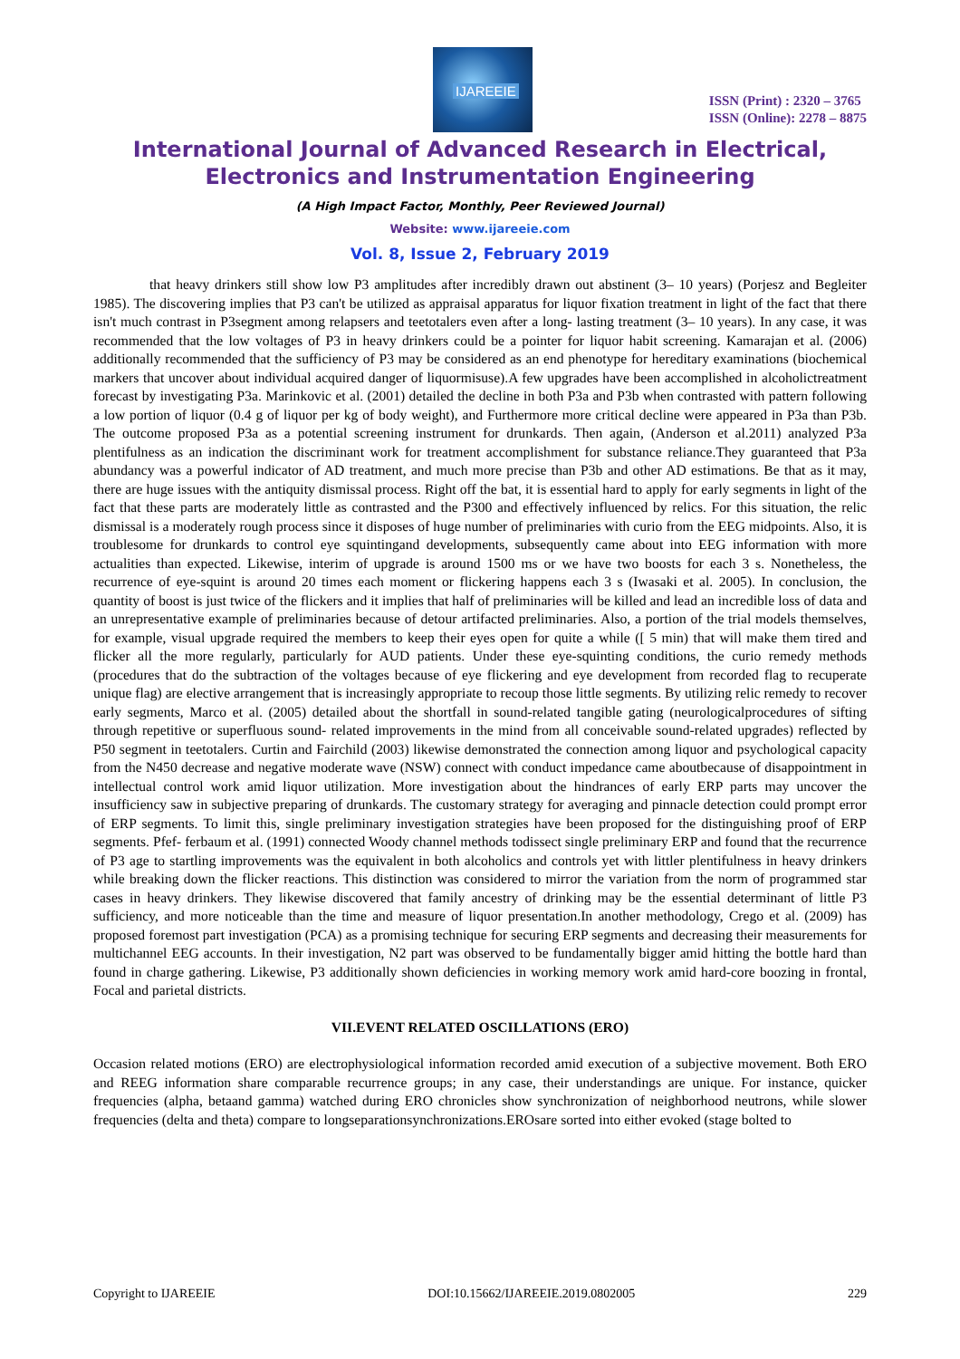IJAREEIE
ISSN (Print) : 2320 – 3765
ISSN (Online): 2278 – 8875
International Journal of Advanced Research in Electrical,
Electronics and Instrumentation Engineering
(A High Impact Factor, Monthly, Peer Reviewed Journal)
Website: www.ijareeie.com
Vol. 8, Issue 2, February 2019
that heavy drinkers still show low P3 amplitudes after incredibly drawn out abstinent (3– 10 years) (Porjesz and Begleiter 1985). The discovering implies that P3 can't be utilized as appraisal apparatus for liquor fixation treatment in light of the fact that there isn't much contrast in P3segment among relapsers and teetotalers even after a long- lasting treatment (3– 10 years). In any case, it was recommended that the low voltages of P3 in heavy drinkers could be a pointer for liquor habit screening. Kamarajan et al. (2006) additionally recommended that the sufficiency of P3 may be considered as an end phenotype for hereditary examinations (biochemical markers that uncover about individual acquired danger of liquormisuse).A few upgrades have been accomplished in alcoholictreatment forecast by investigating P3a. Marinkovic et al. (2001) detailed the decline in both P3a and P3b when contrasted with pattern following a low portion of liquor (0.4 g of liquor per kg of body weight), and Furthermore more critical decline were appeared in P3a than P3b. The outcome proposed P3a as a potential screening instrument for drunkards. Then again, (Anderson et al.2011) analyzed P3a plentifulness as an indication the discriminant work for treatment accomplishment for substance reliance.They guaranteed that P3a abundancy was a powerful indicator of AD treatment, and much more precise than P3b and other AD estimations. Be that as it may, there are huge issues with the antiquity dismissal process. Right off the bat, it is essential hard to apply for early segments in light of the fact that these parts are moderately little as contrasted and the P300 and effectively influenced by relics. For this situation, the relic dismissal is a moderately rough process since it disposes of huge number of preliminaries with curio from the EEG midpoints. Also, it is troublesome for drunkards to control eye squintingand developments, subsequently came about into EEG information with more actualities than expected. Likewise, interim of upgrade is around 1500 ms or we have two boosts for each 3 s. Nonetheless, the recurrence of eye-squint is around 20 times each moment or flickering happens each 3 s (Iwasaki et al. 2005). In conclusion, the quantity of boost is just twice of the flickers and it implies that half of preliminaries will be killed and lead an incredible loss of data and an unrepresentative example of preliminaries because of detour artifacted preliminaries. Also, a portion of the trial models themselves, for example, visual upgrade required the members to keep their eyes open for quite a while ([ 5 min) that will make them tired and flicker all the more regularly, particularly for AUD patients. Under these eye-squinting conditions, the curio remedy methods (procedures that do the subtraction of the voltages because of eye flickering and eye development from recorded flag to recuperate unique flag) are elective arrangement that is increasingly appropriate to recoup those little segments. By utilizing relic remedy to recover early segments, Marco et al. (2005) detailed about the shortfall in sound-related tangible gating (neurologicalprocedures of sifting through repetitive or superfluous sound- related improvements in the mind from all conceivable sound-related upgrades) reflected by P50 segment in teetotalers. Curtin and Fairchild (2003) likewise demonstrated the connection among liquor and psychological capacity from the N450 decrease and negative moderate wave (NSW) connect with conduct impedance came aboutbecause of disappointment in intellectual control work amid liquor utilization. More investigation about the hindrances of early ERP parts may uncover the insufficiency saw in subjective preparing of drunkards. The customary strategy for averaging and pinnacle detection could prompt error of ERP segments. To limit this, single preliminary investigation strategies have been proposed for the distinguishing proof of ERP segments. Pfef- ferbaum et al. (1991) connected Woody channel methods todissect single preliminary ERP and found that the recurrence of P3 age to startling improvements was the equivalent in both alcoholics and controls yet with littler plentifulness in heavy drinkers while breaking down the flicker reactions. This distinction was considered to mirror the variation from the norm of programmed star cases in heavy drinkers. They likewise discovered that family ancestry of drinking may be the essential determinant of little P3 sufficiency, and more noticeable than the time and measure of liquor presentation.In another methodology, Crego et al. (2009) has proposed foremost part investigation (PCA) as a promising technique for securing ERP segments and decreasing their measurements for multichannel EEG accounts. In their investigation, N2 part was observed to be fundamentally bigger amid hitting the bottle hard than found in charge gathering. Likewise, P3 additionally shown deficiencies in working memory work amid hard-core boozing in frontal, Focal and parietal districts.
VII.EVENT RELATED OSCILLATIONS (ERO)
Occasion related motions (ERO) are electrophysiological information recorded amid execution of a subjective movement. Both ERO and REEG information share comparable recurrence groups; in any case, their understandings are unique. For instance, quicker frequencies (alpha, betaand gamma) watched during ERO chronicles show synchronization of neighborhood neutrons, while slower frequencies (delta and theta) compare to longseparationsynchronizations.EROsare sorted into either evoked (stage bolted to
Copyright to IJAREEIE DOI:10.15662/IJAREEIE.2019.0802005 229